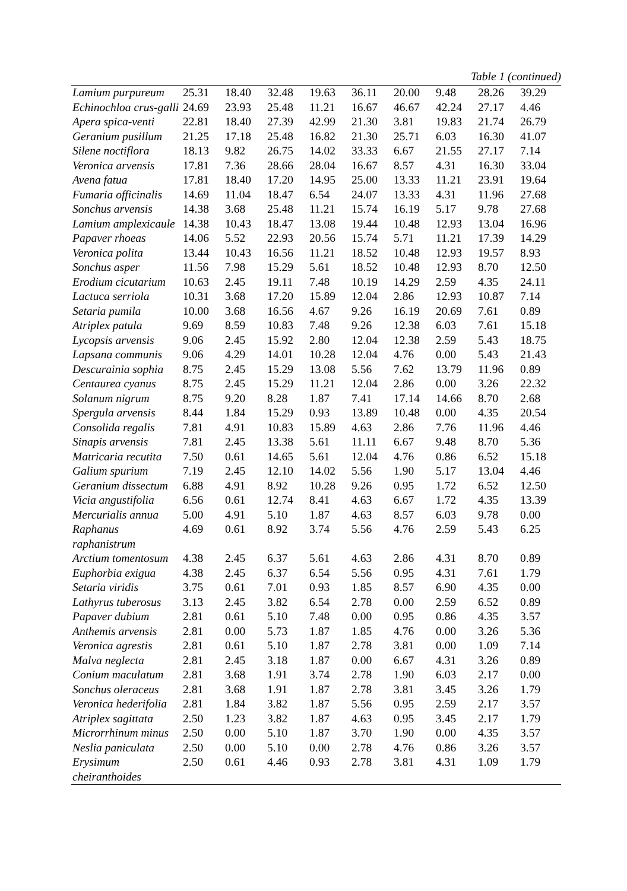Table 1 (continued)
| Lamium purpureum | 25.31 | 18.40 | 32.48 | 19.63 | 36.11 | 20.00 | 9.48 | 28.26 | 39.29 |
| Echinochloa crus-galli | 24.69 | 23.93 | 25.48 | 11.21 | 16.67 | 46.67 | 42.24 | 27.17 | 4.46 |
| Apera spica-venti | 22.81 | 18.40 | 27.39 | 42.99 | 21.30 | 3.81 | 19.83 | 21.74 | 26.79 |
| Geranium pusillum | 21.25 | 17.18 | 25.48 | 16.82 | 21.30 | 25.71 | 6.03 | 16.30 | 41.07 |
| Silene noctiflora | 18.13 | 9.82 | 26.75 | 14.02 | 33.33 | 6.67 | 21.55 | 27.17 | 7.14 |
| Veronica arvensis | 17.81 | 7.36 | 28.66 | 28.04 | 16.67 | 8.57 | 4.31 | 16.30 | 33.04 |
| Avena fatua | 17.81 | 18.40 | 17.20 | 14.95 | 25.00 | 13.33 | 11.21 | 23.91 | 19.64 |
| Fumaria officinalis | 14.69 | 11.04 | 18.47 | 6.54 | 24.07 | 13.33 | 4.31 | 11.96 | 27.68 |
| Sonchus arvensis | 14.38 | 3.68 | 25.48 | 11.21 | 15.74 | 16.19 | 5.17 | 9.78 | 27.68 |
| Lamium amplexicaule | 14.38 | 10.43 | 18.47 | 13.08 | 19.44 | 10.48 | 12.93 | 13.04 | 16.96 |
| Papaver rhoeas | 14.06 | 5.52 | 22.93 | 20.56 | 15.74 | 5.71 | 11.21 | 17.39 | 14.29 |
| Veronica polita | 13.44 | 10.43 | 16.56 | 11.21 | 18.52 | 10.48 | 12.93 | 19.57 | 8.93 |
| Sonchus asper | 11.56 | 7.98 | 15.29 | 5.61 | 18.52 | 10.48 | 12.93 | 8.70 | 12.50 |
| Erodium cicutarium | 10.63 | 2.45 | 19.11 | 7.48 | 10.19 | 14.29 | 2.59 | 4.35 | 24.11 |
| Lactuca serriola | 10.31 | 3.68 | 17.20 | 15.89 | 12.04 | 2.86 | 12.93 | 10.87 | 7.14 |
| Setaria pumila | 10.00 | 3.68 | 16.56 | 4.67 | 9.26 | 16.19 | 20.69 | 7.61 | 0.89 |
| Atriplex patula | 9.69 | 8.59 | 10.83 | 7.48 | 9.26 | 12.38 | 6.03 | 7.61 | 15.18 |
| Lycopsis arvensis | 9.06 | 2.45 | 15.92 | 2.80 | 12.04 | 12.38 | 2.59 | 5.43 | 18.75 |
| Lapsana communis | 9.06 | 4.29 | 14.01 | 10.28 | 12.04 | 4.76 | 0.00 | 5.43 | 21.43 |
| Descurainia sophia | 8.75 | 2.45 | 15.29 | 13.08 | 5.56 | 7.62 | 13.79 | 11.96 | 0.89 |
| Centaurea cyanus | 8.75 | 2.45 | 15.29 | 11.21 | 12.04 | 2.86 | 0.00 | 3.26 | 22.32 |
| Solanum nigrum | 8.75 | 9.20 | 8.28 | 1.87 | 7.41 | 17.14 | 14.66 | 8.70 | 2.68 |
| Spergula arvensis | 8.44 | 1.84 | 15.29 | 0.93 | 13.89 | 10.48 | 0.00 | 4.35 | 20.54 |
| Consolida regalis | 7.81 | 4.91 | 10.83 | 15.89 | 4.63 | 2.86 | 7.76 | 11.96 | 4.46 |
| Sinapis arvensis | 7.81 | 2.45 | 13.38 | 5.61 | 11.11 | 6.67 | 9.48 | 8.70 | 5.36 |
| Matricaria recutita | 7.50 | 0.61 | 14.65 | 5.61 | 12.04 | 4.76 | 0.86 | 6.52 | 15.18 |
| Galium spurium | 7.19 | 2.45 | 12.10 | 14.02 | 5.56 | 1.90 | 5.17 | 13.04 | 4.46 |
| Geranium dissectum | 6.88 | 4.91 | 8.92 | 10.28 | 9.26 | 0.95 | 1.72 | 6.52 | 12.50 |
| Vicia angustifolia | 6.56 | 0.61 | 12.74 | 8.41 | 4.63 | 6.67 | 1.72 | 4.35 | 13.39 |
| Mercurialis annua | 5.00 | 4.91 | 5.10 | 1.87 | 4.63 | 8.57 | 6.03 | 9.78 | 0.00 |
| Raphanus raphanistrum | 4.69 | 0.61 | 8.92 | 3.74 | 5.56 | 4.76 | 2.59 | 5.43 | 6.25 |
| Arctium tomentosum | 4.38 | 2.45 | 6.37 | 5.61 | 4.63 | 2.86 | 4.31 | 8.70 | 0.89 |
| Euphorbia exigua | 4.38 | 2.45 | 6.37 | 6.54 | 5.56 | 0.95 | 4.31 | 7.61 | 1.79 |
| Setaria viridis | 3.75 | 0.61 | 7.01 | 0.93 | 1.85 | 8.57 | 6.90 | 4.35 | 0.00 |
| Lathyrus tuberosus | 3.13 | 2.45 | 3.82 | 6.54 | 2.78 | 0.00 | 2.59 | 6.52 | 0.89 |
| Papaver dubium | 2.81 | 0.61 | 5.10 | 7.48 | 0.00 | 0.95 | 0.86 | 4.35 | 3.57 |
| Anthemis arvensis | 2.81 | 0.00 | 5.73 | 1.87 | 1.85 | 4.76 | 0.00 | 3.26 | 5.36 |
| Veronica agrestis | 2.81 | 0.61 | 5.10 | 1.87 | 2.78 | 3.81 | 0.00 | 1.09 | 7.14 |
| Malva neglecta | 2.81 | 2.45 | 3.18 | 1.87 | 0.00 | 6.67 | 4.31 | 3.26 | 0.89 |
| Conium maculatum | 2.81 | 3.68 | 1.91 | 3.74 | 2.78 | 1.90 | 6.03 | 2.17 | 0.00 |
| Sonchus oleraceus | 2.81 | 3.68 | 1.91 | 1.87 | 2.78 | 3.81 | 3.45 | 3.26 | 1.79 |
| Veronica hederifolia | 2.81 | 1.84 | 3.82 | 1.87 | 5.56 | 0.95 | 2.59 | 2.17 | 3.57 |
| Atriplex sagittata | 2.50 | 1.23 | 3.82 | 1.87 | 4.63 | 0.95 | 3.45 | 2.17 | 1.79 |
| Microrrhinum minus | 2.50 | 0.00 | 5.10 | 1.87 | 3.70 | 1.90 | 0.00 | 4.35 | 3.57 |
| Neslia paniculata | 2.50 | 0.00 | 5.10 | 0.00 | 2.78 | 4.76 | 0.86 | 3.26 | 3.57 |
| Erysimum cheiranthoides | 2.50 | 0.61 | 4.46 | 0.93 | 2.78 | 3.81 | 4.31 | 1.09 | 1.79 |